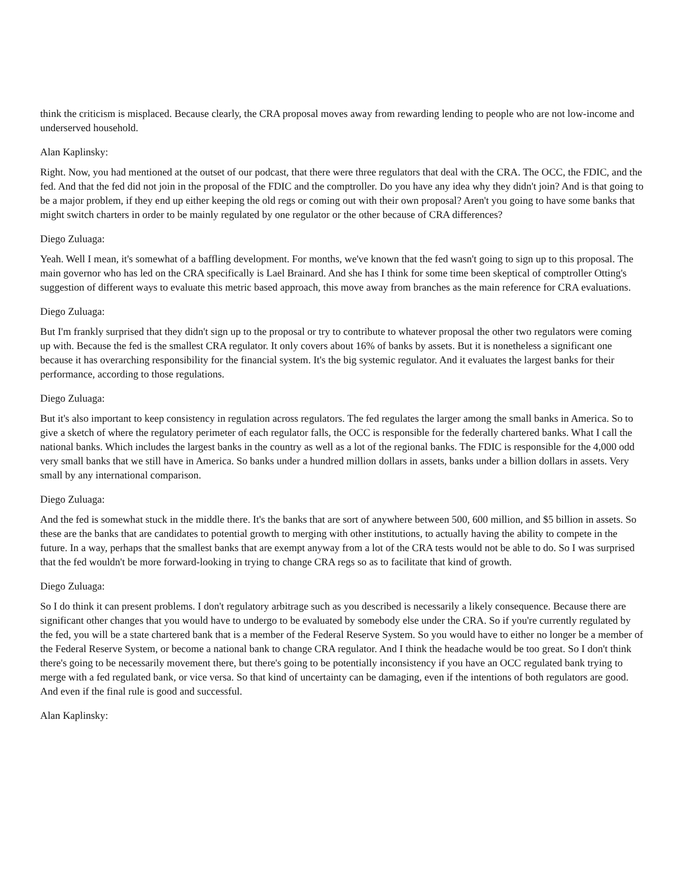think the criticism is misplaced. Because clearly, the CRA proposal moves away from rewarding lending to people who are not low-income and underserved household.
Alan Kaplinsky:
Right. Now, you had mentioned at the outset of our podcast, that there were three regulators that deal with the CRA. The OCC, the FDIC, and the fed. And that the fed did not join in the proposal of the FDIC and the comptroller. Do you have any idea why they didn't join? And is that going to be a major problem, if they end up either keeping the old regs or coming out with their own proposal? Aren't you going to have some banks that might switch charters in order to be mainly regulated by one regulator or the other because of CRA differences?
Diego Zuluaga:
Yeah. Well I mean, it's somewhat of a baffling development. For months, we've known that the fed wasn't going to sign up to this proposal. The main governor who has led on the CRA specifically is Lael Brainard. And she has I think for some time been skeptical of comptroller Otting's suggestion of different ways to evaluate this metric based approach, this move away from branches as the main reference for CRA evaluations.
Diego Zuluaga:
But I'm frankly surprised that they didn't sign up to the proposal or try to contribute to whatever proposal the other two regulators were coming up with. Because the fed is the smallest CRA regulator. It only covers about 16% of banks by assets. But it is nonetheless a significant one because it has overarching responsibility for the financial system. It's the big systemic regulator. And it evaluates the largest banks for their performance, according to those regulations.
Diego Zuluaga:
But it's also important to keep consistency in regulation across regulators. The fed regulates the larger among the small banks in America. So to give a sketch of where the regulatory perimeter of each regulator falls, the OCC is responsible for the federally chartered banks. What I call the national banks. Which includes the largest banks in the country as well as a lot of the regional banks. The FDIC is responsible for the 4,000 odd very small banks that we still have in America. So banks under a hundred million dollars in assets, banks under a billion dollars in assets. Very small by any international comparison.
Diego Zuluaga:
And the fed is somewhat stuck in the middle there. It's the banks that are sort of anywhere between 500, 600 million, and $5 billion in assets. So these are the banks that are candidates to potential growth to merging with other institutions, to actually having the ability to compete in the future. In a way, perhaps that the smallest banks that are exempt anyway from a lot of the CRA tests would not be able to do. So I was surprised that the fed wouldn't be more forward-looking in trying to change CRA regs so as to facilitate that kind of growth.
Diego Zuluaga:
So I do think it can present problems. I don't regulatory arbitrage such as you described is necessarily a likely consequence. Because there are significant other changes that you would have to undergo to be evaluated by somebody else under the CRA. So if you're currently regulated by the fed, you will be a state chartered bank that is a member of the Federal Reserve System. So you would have to either no longer be a member of the Federal Reserve System, or become a national bank to change CRA regulator. And I think the headache would be too great. So I don't think there's going to be necessarily movement there, but there's going to be potentially inconsistency if you have an OCC regulated bank trying to merge with a fed regulated bank, or vice versa. So that kind of uncertainty can be damaging, even if the intentions of both regulators are good. And even if the final rule is good and successful.
Alan Kaplinsky: